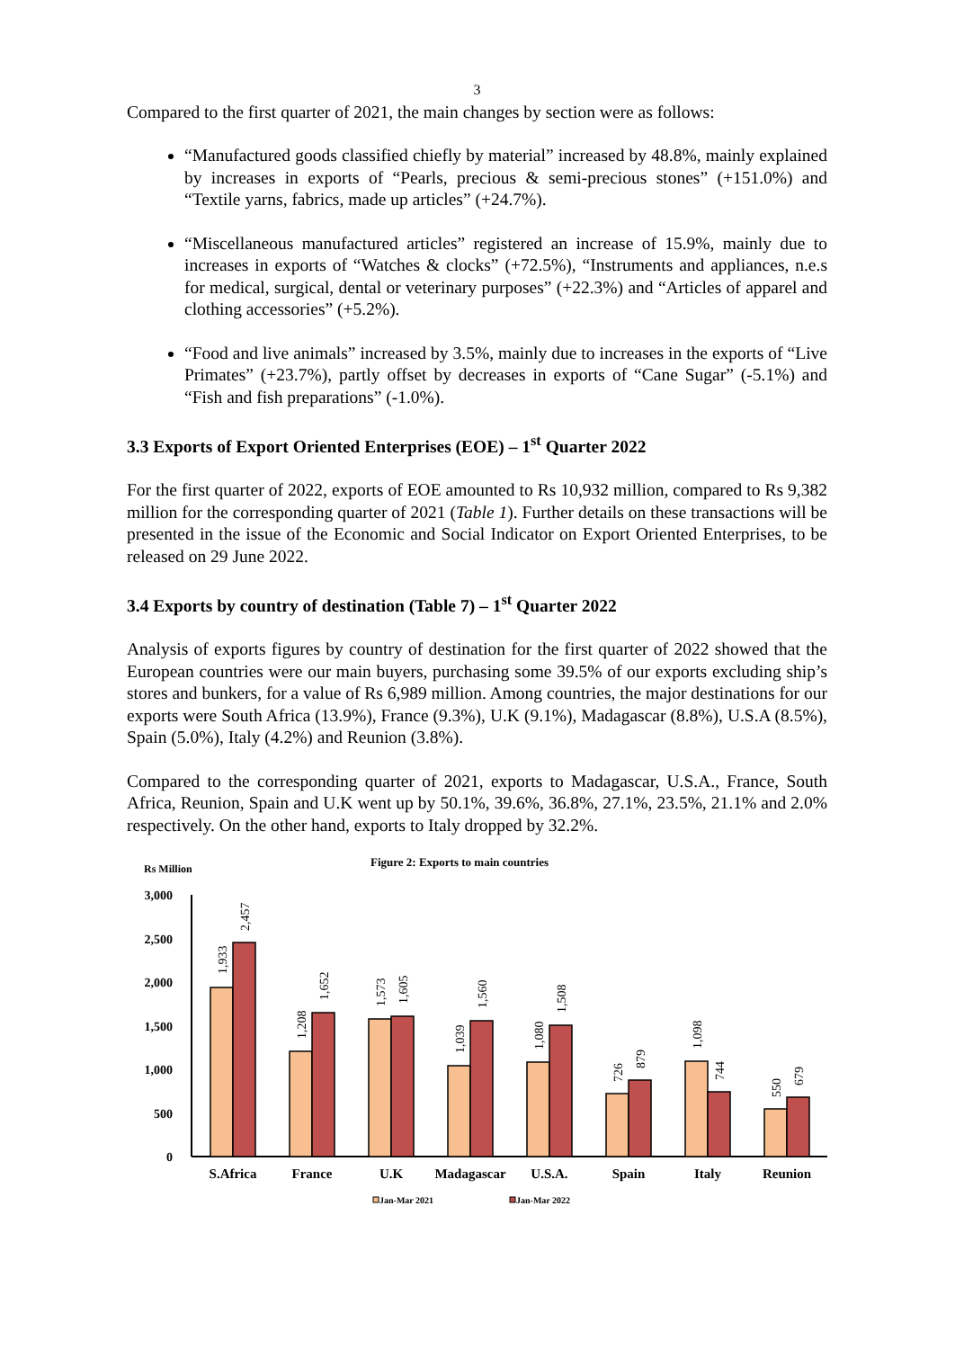3
Compared to the first quarter of 2021, the main changes by section were as follows:
“Manufactured goods classified chiefly by material” increased by 48.8%, mainly explained by increases in exports of “Pearls, precious & semi-precious stones” (+151.0%) and “Textile yarns, fabrics, made up articles” (+24.7%).
“Miscellaneous manufactured articles” registered an increase of 15.9%, mainly due to increases in exports of “Watches & clocks” (+72.5%), “Instruments and appliances, n.e.s for medical, surgical, dental or veterinary purposes” (+22.3%) and “Articles of apparel and clothing accessories” (+5.2%).
“Food and live animals” increased by 3.5%, mainly due to increases in the exports of “Live Primates” (+23.7%), partly offset by decreases in exports of “Cane Sugar” (-5.1%) and “Fish and fish preparations” (-1.0%).
3.3 Exports of Export Oriented Enterprises (EOE) – 1<sup>st</sup> Quarter 2022
For the first quarter of 2022, exports of EOE amounted to Rs 10,932 million, compared to Rs 9,382 million for the corresponding quarter of 2021 (Table 1). Further details on these transactions will be presented in the issue of the Economic and Social Indicator on Export Oriented Enterprises, to be released on 29 June 2022.
3.4 Exports by country of destination (Table 7) – 1<sup>st</sup> Quarter 2022
Analysis of exports figures by country of destination for the first quarter of 2022 showed that the European countries were our main buyers, purchasing some 39.5% of our exports excluding ship’s stores and bunkers, for a value of Rs 6,989 million. Among countries, the major destinations for our exports were South Africa (13.9%), France (9.3%), U.K (9.1%), Madagascar (8.8%), U.S.A (8.5%), Spain (5.0%), Italy (4.2%) and Reunion (3.8%).
Compared to the corresponding quarter of 2021, exports to Madagascar, U.S.A., France, South Africa, Reunion, Spain and U.K went up by 50.1%, 39.6%, 36.8%, 27.1%, 23.5%, 21.1% and 2.0% respectively. On the other hand, exports to Italy dropped by 32.2%.
Figure 2: Exports to main countries
Rs Million
3,000
2,500
2,000
1,500
1,000
500
0
1,933
2,457
1,208
1,652
1,573
1,605
1,039
1,560
1,080
1,508
726
879
1,098
744
550
679
S.Africa
France
U.K
Madagascar
U.S.A.
Spain
Italy
Reunion
Jan-Mar 2021
Jan-Mar 2022